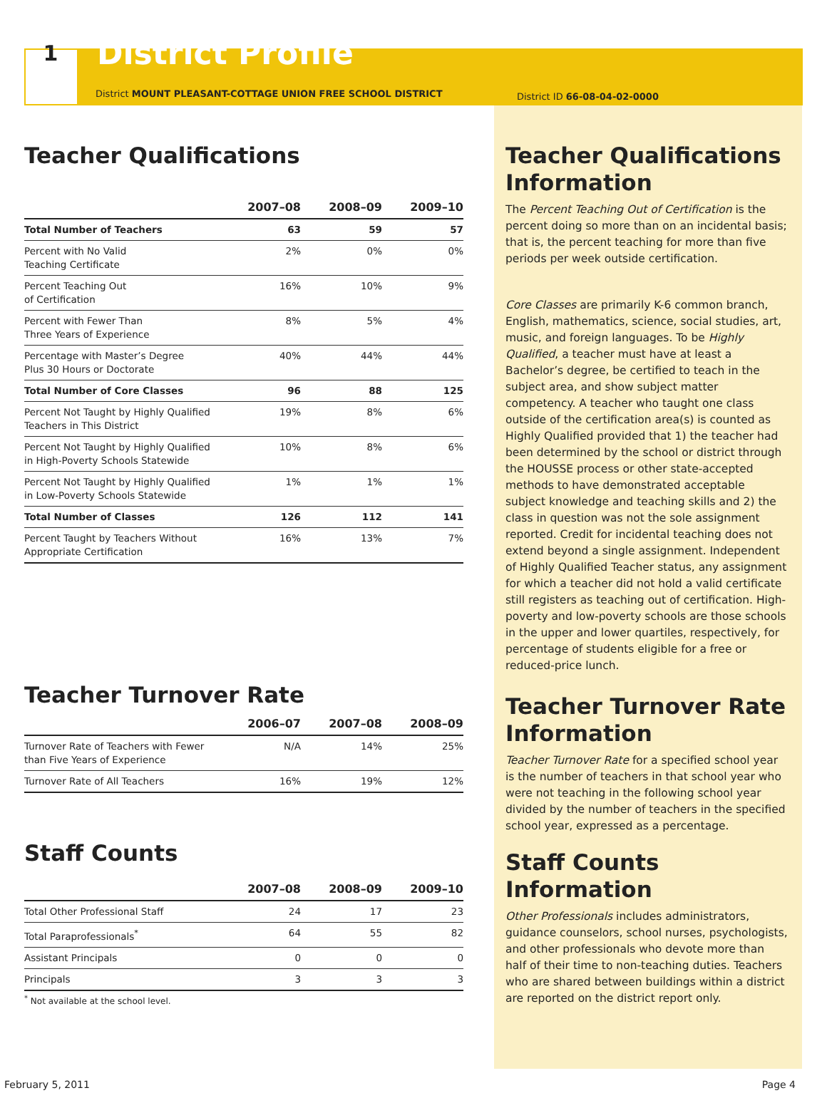1
District Profile
District MOUNT PLEASANT-COTTAGE UNION FREE SCHOOL DISTRICT
Teacher Qualifications
| | 2007–08 | 2008–09 | 2009–10 |
| --- | --- | --- | --- |
| Total Number of Teachers | 63 | 59 | 57 |
| Percent with No Valid Teaching Certificate | 2% | 0% | 0% |
| Percent Teaching Out of Certification | 16% | 10% | 9% |
| Percent with Fewer Than Three Years of Experience | 8% | 5% | 4% |
| Percentage with Master’s Degree Plus 30 Hours or Doctorate | 40% | 44% | 44% |
| Total Number of Core Classes | 96 | 88 | 125 |
| Percent Not Taught by Highly Qualified Teachers in This District | 19% | 8% | 6% |
| Percent Not Taught by Highly Qualified in High-Poverty Schools Statewide | 10% | 8% | 6% |
| Percent Not Taught by Highly Qualified in Low-Poverty Schools Statewide | 1% | 1% | 1% |
| Total Number of Classes | 126 | 112 | 141 |
| Percent Taught by Teachers Without Appropriate Certification | 16% | 13% | 7% |
Teacher Turnover Rate
| | 2006–07 | 2007–08 | 2008–09 |
| --- | --- | --- | --- |
| Turnover Rate of Teachers with Fewer than Five Years of Experience | N/A | 14% | 25% |
| Turnover Rate of All Teachers | 16% | 19% | 12% |
Staff Counts
| | 2007–08 | 2008–09 | 2009–10 |
| --- | --- | --- | --- |
| Total Other Professional Staff | 24 | 17 | 23 |
| Total Paraprofessionals<sup>*</sup> | 64 | 55 | 82 |
| Assistant Principals | 0 | 0 | 0 |
| Principals | 3 | 3 | 3 |
<sup>*</sup> Not available at the school level.
District ID 66-08-04-02-0000
Teacher Qualifications Information
The Percent Teaching Out of Certification is the percent doing so more than on an incidental basis; that is, the percent teaching for more than five periods per week outside certification.
Core Classes are primarily K-6 common branch, English, mathematics, science, social studies, art, music, and foreign languages. To be Highly Qualified, a teacher must have at least a Bachelor’s degree, be certified to teach in the subject area, and show subject matter competency. A teacher who taught one class outside of the certification area(s) is counted as Highly Qualified provided that 1) the teacher had been determined by the school or district through the HOUSSE process or other state-accepted methods to have demonstrated acceptable subject knowledge and teaching skills and 2) the class in question was not the sole assignment reported. Credit for incidental teaching does not extend beyond a single assignment. Independent of Highly Qualified Teacher status, any assignment for which a teacher did not hold a valid certificate still registers as teaching out of certification. High-poverty and low-poverty schools are those schools in the upper and lower quartiles, respectively, for percentage of students eligible for a free or reduced-price lunch.
Teacher Turnover Rate Information
Teacher Turnover Rate for a specified school year is the number of teachers in that school year who were not teaching in the following school year divided by the number of teachers in the specified school year, expressed as a percentage.
Staff Counts Information
Other Professionals includes administrators, guidance counselors, school nurses, psychologists, and other professionals who devote more than half of their time to non-teaching duties. Teachers who are shared between buildings within a district are reported on the district report only.
February 5, 2011 Page 4